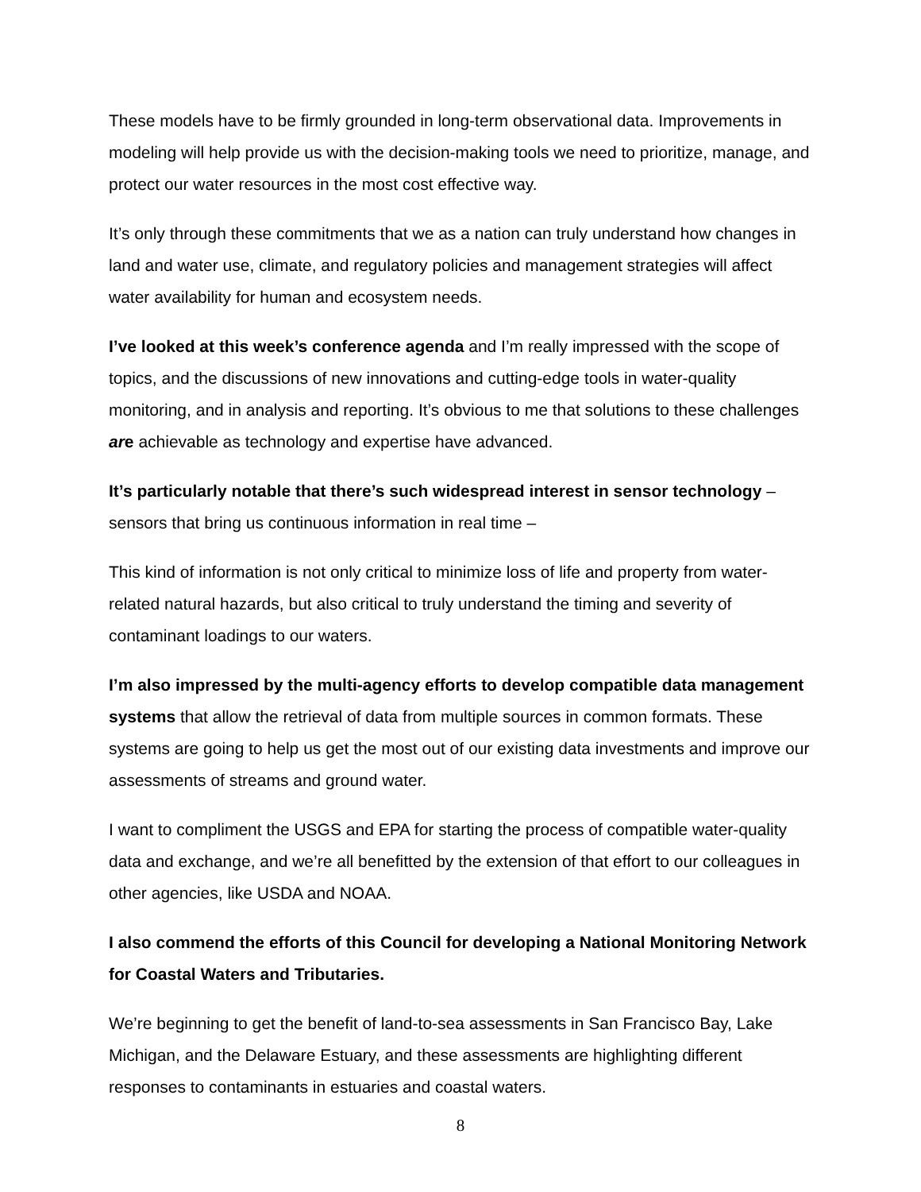These models have to be firmly grounded in long-term observational data. Improvements in modeling will help provide us with the decision-making tools we need to prioritize, manage, and protect our water resources in the most cost effective way.
It’s only through these commitments that we as a nation can truly understand how changes in land and water use, climate, and regulatory policies and management strategies will affect water availability for human and ecosystem needs.
I’ve looked at this week’s conference agenda and I’m really impressed with the scope of topics, and the discussions of new innovations and cutting-edge tools in water-quality monitoring, and in analysis and reporting. It’s obvious to me that solutions to these challenges are achievable as technology and expertise have advanced.
It’s particularly notable that there’s such widespread interest in sensor technology – sensors that bring us continuous information in real time –
This kind of information is not only critical to minimize loss of life and property from water-related natural hazards, but also critical to truly understand the timing and severity of contaminant loadings to our waters.
I’m also impressed by the multi-agency efforts to develop compatible data management systems that allow the retrieval of data from multiple sources in common formats. These systems are going to help us get the most out of our existing data investments and improve our assessments of streams and ground water.
I want to compliment the USGS and EPA for starting the process of compatible water-quality data and exchange, and we’re all benefitted by the extension of that effort to our colleagues in other agencies, like USDA and NOAA.
I also commend the efforts of this Council for developing a National Monitoring Network for Coastal Waters and Tributaries.
We’re beginning to get the benefit of land-to-sea assessments in San Francisco Bay, Lake Michigan, and the Delaware Estuary, and these assessments are highlighting different responses to contaminants in estuaries and coastal waters.
8